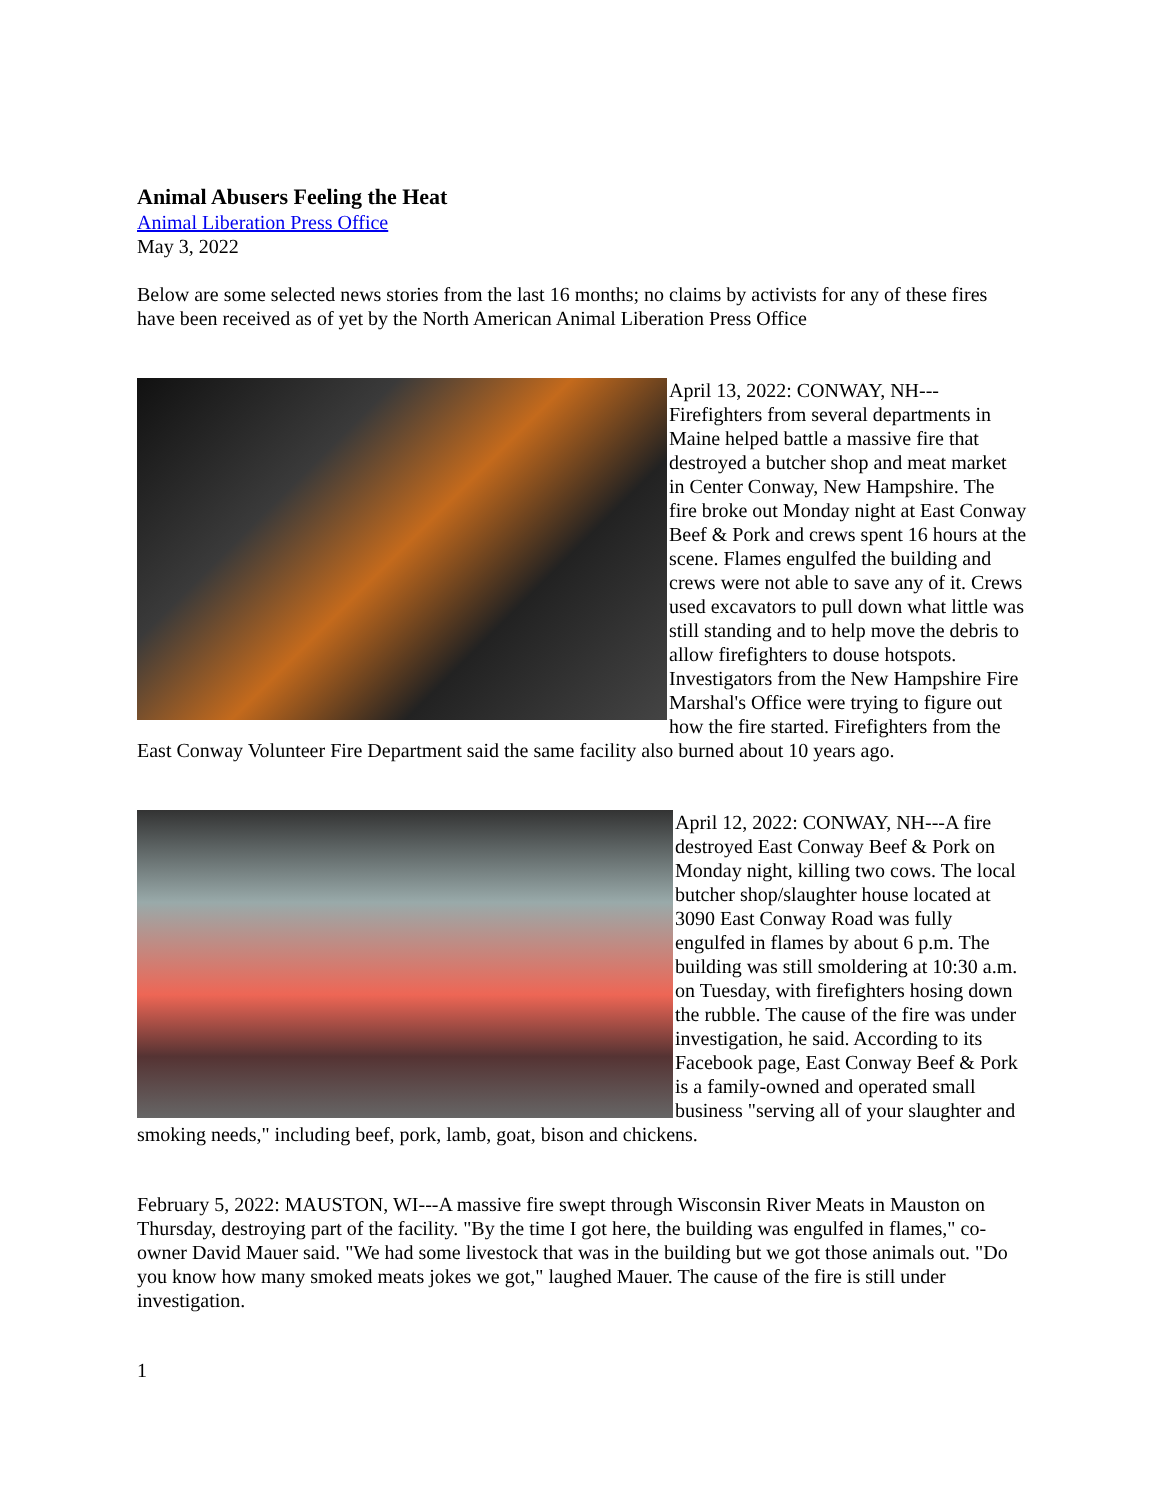Animal Abusers Feeling the Heat
Animal Liberation Press Office
May 3, 2022
Below are some selected news stories from the last 16 months; no claims by activists for any of these fires have been received as of yet by the North American Animal Liberation Press Office
April 13, 2022: CONWAY, NH---Firefighters from several departments in Maine helped battle a massive fire that destroyed a butcher shop and meat market in Center Conway, New Hampshire. The fire broke out Monday night at East Conway Beef & Pork and crews spent 16 hours at the scene. Flames engulfed the building and crews were not able to save any of it. Crews used excavators to pull down what little was still standing and to help move the debris to allow firefighters to douse hotspots. Investigators from the New Hampshire Fire Marshal's Office were trying to figure out how the fire started. Firefighters from the East Conway Volunteer Fire Department said the same facility also burned about 10 years ago.
April 12, 2022: CONWAY, NH---A fire destroyed East Conway Beef & Pork on Monday night, killing two cows. The local butcher shop/slaughter house located at 3090 East Conway Road was fully engulfed in flames by about 6 p.m. The building was still smoldering at 10:30 a.m. on Tuesday, with firefighters hosing down the rubble. The cause of the fire was under investigation, he said. According to its Facebook page, East Conway Beef & Pork is a family-owned and operated small business "serving all of your slaughter and smoking needs," including beef, pork, lamb, goat, bison and chickens.
February 5, 2022: MAUSTON, WI---A massive fire swept through Wisconsin River Meats in Mauston on Thursday, destroying part of the facility. "By the time I got here, the building was engulfed in flames," co-owner David Mauer said. "We had some livestock that was in the building but we got those animals out. "Do you know how many smoked meats jokes we got," laughed Mauer. The cause of the fire is still under investigation.
1